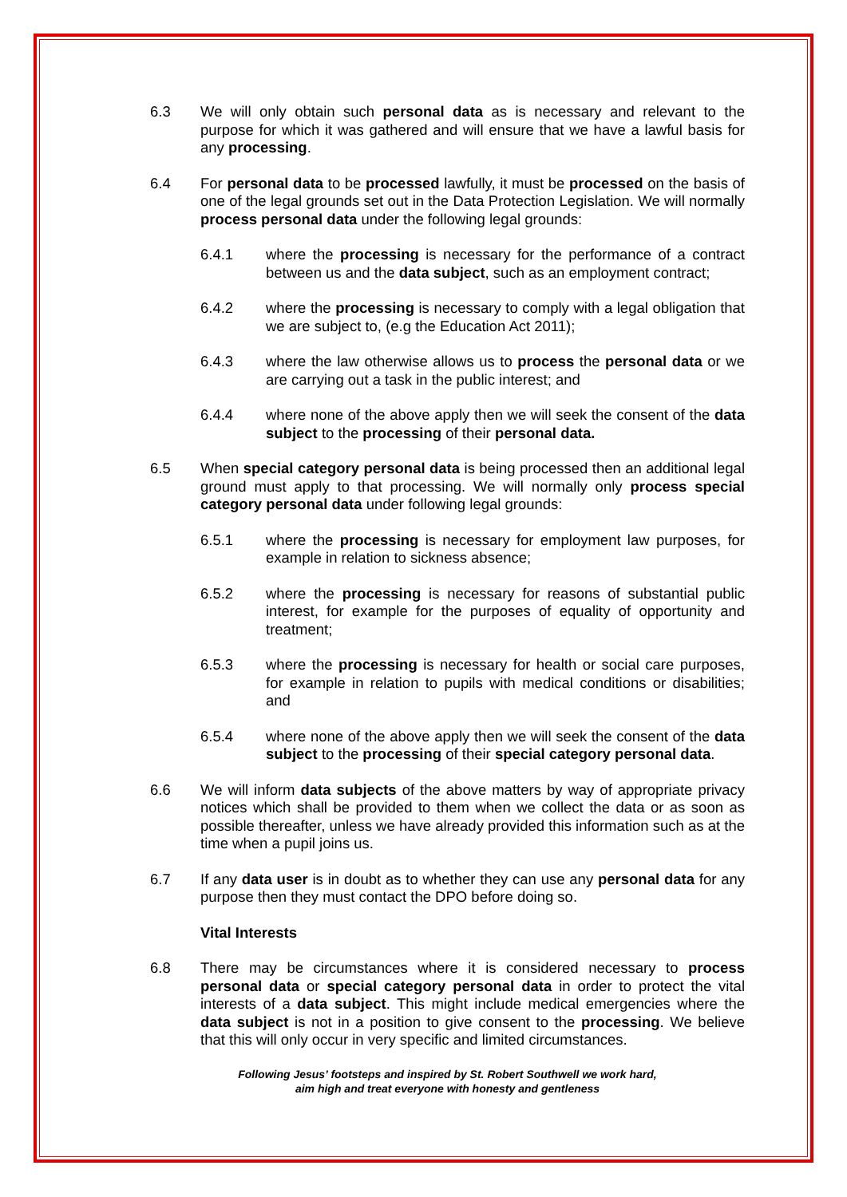6.3 We will only obtain such personal data as is necessary and relevant to the purpose for which it was gathered and will ensure that we have a lawful basis for any processing.
6.4 For personal data to be processed lawfully, it must be processed on the basis of one of the legal grounds set out in the Data Protection Legislation. We will normally process personal data under the following legal grounds:
6.4.1 where the processing is necessary for the performance of a contract between us and the data subject, such as an employment contract;
6.4.2 where the processing is necessary to comply with a legal obligation that we are subject to, (e.g the Education Act 2011);
6.4.3 where the law otherwise allows us to process the personal data or we are carrying out a task in the public interest; and
6.4.4 where none of the above apply then we will seek the consent of the data subject to the processing of their personal data.
6.5 When special category personal data is being processed then an additional legal ground must apply to that processing. We will normally only process special category personal data under following legal grounds:
6.5.1 where the processing is necessary for employment law purposes, for example in relation to sickness absence;
6.5.2 where the processing is necessary for reasons of substantial public interest, for example for the purposes of equality of opportunity and treatment;
6.5.3 where the processing is necessary for health or social care purposes, for example in relation to pupils with medical conditions or disabilities; and
6.5.4 where none of the above apply then we will seek the consent of the data subject to the processing of their special category personal data.
6.6 We will inform data subjects of the above matters by way of appropriate privacy notices which shall be provided to them when we collect the data or as soon as possible thereafter, unless we have already provided this information such as at the time when a pupil joins us.
6.7 If any data user is in doubt as to whether they can use any personal data for any purpose then they must contact the DPO before doing so.
Vital Interests
6.8 There may be circumstances where it is considered necessary to process personal data or special category personal data in order to protect the vital interests of a data subject. This might include medical emergencies where the data subject is not in a position to give consent to the processing. We believe that this will only occur in very specific and limited circumstances.
Following Jesus’ footsteps and inspired by St. Robert Southwell we work hard,
aim high and treat everyone with honesty and gentleness